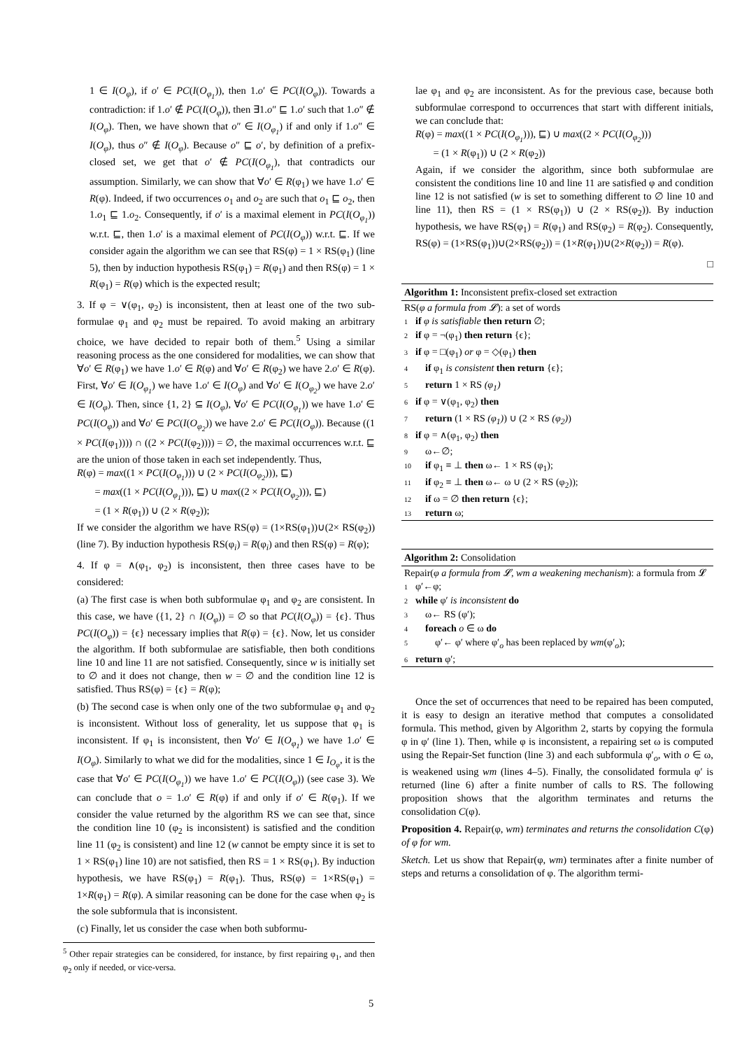1 ∈ I(O<sub>φ</sub>), if o′ ∈ PC(I(O<sub>φ<sub>1</sub></sub>)), then 1.o′ ∈ PC(I(O<sub>φ</sub>)). Towards a contradiction: if 1.o′ ∉ PC(I(O<sub>φ</sub>)), then ∃1.o″ ⊑ 1.o′ such that 1.o″ ∉ I(O<sub>φ</sub>). Then, we have shown that o″ ∈ I(O<sub>φ<sub>1</sub></sub>) if and only if 1.o″ ∈ I(O<sub>φ</sub>), thus o″ ∉ I(O<sub>φ</sub>). Because o″ ⊑ o′, by definition of a prefix-closed set, we get that o′ ∉ PC(I(O<sub>φ<sub>1</sub></sub>), that contradicts our assumption. Similarly, we can show that ∀o′ ∈ R(φ<sub>1</sub>) we have 1.o′ ∈ R(φ). Indeed, if two occurrences o<sub>1</sub> and o<sub>2</sub> are such that o<sub>1</sub> ⊑ o<sub>2</sub>, then 1.o<sub>1</sub> ⊑ 1.o<sub>2</sub>. Consequently, if o′ is a maximal element in PC(I(O<sub>φ<sub>1</sub></sub>)) w.r.t. ⊑, then 1.o′ is a maximal element of PC(I(O<sub>φ</sub>)) w.r.t. ⊑. If we consider again the algorithm we can see that RS(φ) = 1 × RS(φ<sub>1</sub>) (line 5), then by induction hypothesis RS(φ<sub>1</sub>) = R(φ<sub>1</sub>) and then RS(φ) = 1 × R(φ<sub>1</sub>) = R(φ) which is the expected result;
3. If φ = ∨(φ<sub>1</sub>, φ<sub>2</sub>) is inconsistent, then at least one of the two sub-formulae φ<sub>1</sub> and φ<sub>2</sub> must be repaired. To avoid making an arbitrary choice, we have decided to repair both of them.<sup>5</sup> Using a similar reasoning process as the one considered for modalities, we can show that ∀o′ ∈ R(φ<sub>1</sub>) we have 1.o′ ∈ R(φ) and ∀o′ ∈ R(φ<sub>2</sub>) we have 2.o′ ∈ R(φ). First, ∀o′ ∈ I(O<sub>φ<sub>1</sub></sub>) we have 1.o′ ∈ I(O<sub>φ</sub>) and ∀o′ ∈ I(O<sub>φ<sub>2</sub></sub>) we have 2.o′ ∈ I(O<sub>φ</sub>). Then, since {1, 2} ⊆ I(O<sub>φ</sub>), ∀o′ ∈ PC(I(O<sub>φ<sub>1</sub></sub>)) we have 1.o′ ∈ PC(I(O<sub>φ</sub>)) and ∀o′ ∈ PC(I(O<sub>φ<sub>2</sub></sub>)) we have 2.o′ ∈ PC(I(O<sub>φ</sub>)). Because ((1 × PC(I(φ<sub>1</sub>)))) ∩ ((2 × PC(I(φ<sub>2</sub>)))) = ∅, the maximal occurrences w.r.t. ⊑ are the union of those taken in each set independently. Thus,
R(φ) = max((1 × PC(I(O<sub>φ<sub>1</sub></sub>))) ∪ (2 × PC(I(O<sub>φ<sub>2</sub></sub>))), ⊑)
= max((1 × PC(I(O<sub>φ<sub>1</sub></sub>))), ⊑) ∪ max((2 × PC(I(O<sub>φ<sub>2</sub></sub>))), ⊑)
= (1 × R(φ<sub>1</sub>)) ∪ (2 × R(φ<sub>2</sub>));
If we consider the algorithm we have RS(φ) = (1×RS(φ<sub>1</sub>))∪(2× RS(φ<sub>2</sub>)) (line 7). By induction hypothesis RS(φ<sub>i</sub>) = R(φ<sub>i</sub>) and then RS(φ) = R(φ);
4. If φ = ∧(φ<sub>1</sub>, φ<sub>2</sub>) is inconsistent, then three cases have to be considered:
(a) The first case is when both subformulae φ<sub>1</sub> and φ<sub>2</sub> are consistent. In this case, we have ({1, 2} ∩ I(O<sub>φ</sub>)) = ∅ so that PC(I(O<sub>φ</sub>)) = {ϵ}. Thus PC(I(O<sub>φ</sub>)) = {ϵ} necessary implies that R(φ) = {ϵ}. Now, let us consider the algorithm. If both subformulae are satisfiable, then both conditions line 10 and line 11 are not satisfied. Consequently, since w is initially set to ∅ and it does not change, then w = ∅ and the condition line 12 is satisfied. Thus RS(φ) = {ϵ} = R(φ);
(b) The second case is when only one of the two subformulae φ<sub>1</sub> and φ<sub>2</sub> is inconsistent. Without loss of generality, let us suppose that φ<sub>1</sub> is inconsistent. If φ<sub>1</sub> is inconsistent, then ∀o′ ∈ I(O<sub>φ<sub>1</sub></sub>) we have 1.o′ ∈ I(O<sub>φ</sub>). Similarly to what we did for the modalities, since 1 ∈ I<sub>O<sub>φ</sub></sub>, it is the case that ∀o′ ∈ PC(I(O<sub>φ<sub>1</sub></sub>)) we have 1.o′ ∈ PC(I(O<sub>φ</sub>)) (see case 3). We can conclude that o = 1.o′ ∈ R(φ) if and only if o′ ∈ R(φ<sub>1</sub>). If we consider the value returned by the algorithm RS we can see that, since the condition line 10 (φ<sub>2</sub> is inconsistent) is satisfied and the condition line 11 (φ<sub>2</sub> is consistent) and line 12 (w cannot be empty since it is set to 1 × RS(φ<sub>1</sub>) line 10) are not satisfied, then RS = 1 × RS(φ<sub>1</sub>). By induction hypothesis, we have RS(φ<sub>1</sub>) = R(φ<sub>1</sub>). Thus, RS(φ) = 1×RS(φ<sub>1</sub>) = 1×R(φ<sub>1</sub>) = R(φ). A similar reasoning can be done for the case when φ<sub>2</sub> is the sole subformula that is inconsistent.
(c) Finally, let us consider the case when both subformu-
<sup>5</sup> Other repair strategies can be considered, for instance, by first repairing φ<sub>1</sub>, and then φ<sub>2</sub> only if needed, or vice-versa.
lae φ<sub>1</sub> and φ<sub>2</sub> are inconsistent. As for the previous case, because both subformulae correspond to occurrences that start with different initials, we can conclude that:
R(φ) = max((1 × PC(I(O<sub>φ<sub>1</sub></sub>))), ⊑) ∪ max((2 × PC(I(O<sub>φ<sub>2</sub></sub>)))
= (1 × R(φ<sub>1</sub>)) ∪ (2 × R(φ<sub>2</sub>))
Again, if we consider the algorithm, since both subformulae are consistent the conditions line 10 and line 11 are satisfied φ and condition line 12 is not satisfied (w is set to something different to ∅ line 10 and line 11), then RS = (1 × RS(φ<sub>1</sub>)) ∪ (2 × RS(φ<sub>2</sub>)). By induction hypothesis, we have RS(φ<sub>1</sub>) = R(φ<sub>1</sub>) and RS(φ<sub>2</sub>) = R(φ<sub>2</sub>). Consequently, RS(φ) = (1×RS(φ<sub>1</sub>))∪(2×RS(φ<sub>2</sub>)) = (1×R(φ<sub>1</sub>))∪(2×R(φ<sub>2</sub>)) = R(φ).
□
Algorithm 1: Inconsistent prefix-closed set extraction
RS(φ a formula from 𝓛): a set of words
1 if φ is satisfiable then return ∅;
2 if φ = ¬(φ<sub>1</sub>) then return {ϵ};
3 if φ = □(φ<sub>1</sub>) or φ = ◇(φ<sub>1</sub>) then
4 if φ<sub>1</sub> is consistent then return {ϵ};
5 return 1 × RS (φ<sub>1</sub>)
6 if φ = ∨(φ<sub>1</sub>, φ<sub>2</sub>) then
7 return (1 × RS (φ<sub>1</sub>)) ∪ (2 × RS (φ<sub>2</sub>))
8 if φ = ∧(φ<sub>1</sub>, φ<sub>2</sub>) then
9 ω←∅;
10 if φ<sub>1</sub> ≡ ⊥ then ω← 1 × RS (φ<sub>1</sub>);
11 if φ<sub>2</sub> ≡ ⊥ then ω← ω ∪ (2 × RS (φ<sub>2</sub>));
12 if ω = ∅ then return {ϵ};
13 return ω;
Algorithm 2: Consolidation
Repair(φ a formula from 𝓛, wm a weakening mechanism): a formula from 𝓛
1 φ′←φ;
2 while φ′ is inconsistent do
3 ω← RS (φ′);
4 foreach o ∈ ω do
5 φ′← φ′ where φ′<sub>o</sub> has been replaced by wm(φ′<sub>o</sub>);
6 return φ′;
Once the set of occurrences that need to be repaired has been computed, it is easy to design an iterative method that computes a consolidated formula. This method, given by Algorithm 2, starts by copying the formula φ in φ′ (line 1). Then, while φ is inconsistent, a repairing set ω is computed using the Repair-Set function (line 3) and each subformula φ′<sub>o</sub>, with o ∈ ω, is weakened using wm (lines 4–5). Finally, the consolidated formula φ′ is returned (line 6) after a finite number of calls to RS. The following proposition shows that the algorithm terminates and returns the consolidation C(φ).
Proposition 4. Repair(φ, wm) terminates and returns the consolidation C(φ) of φ for wm.
Sketch. Let us show that Repair(φ, wm) terminates after a finite number of steps and returns a consolidation of φ. The algorithm termi-
5